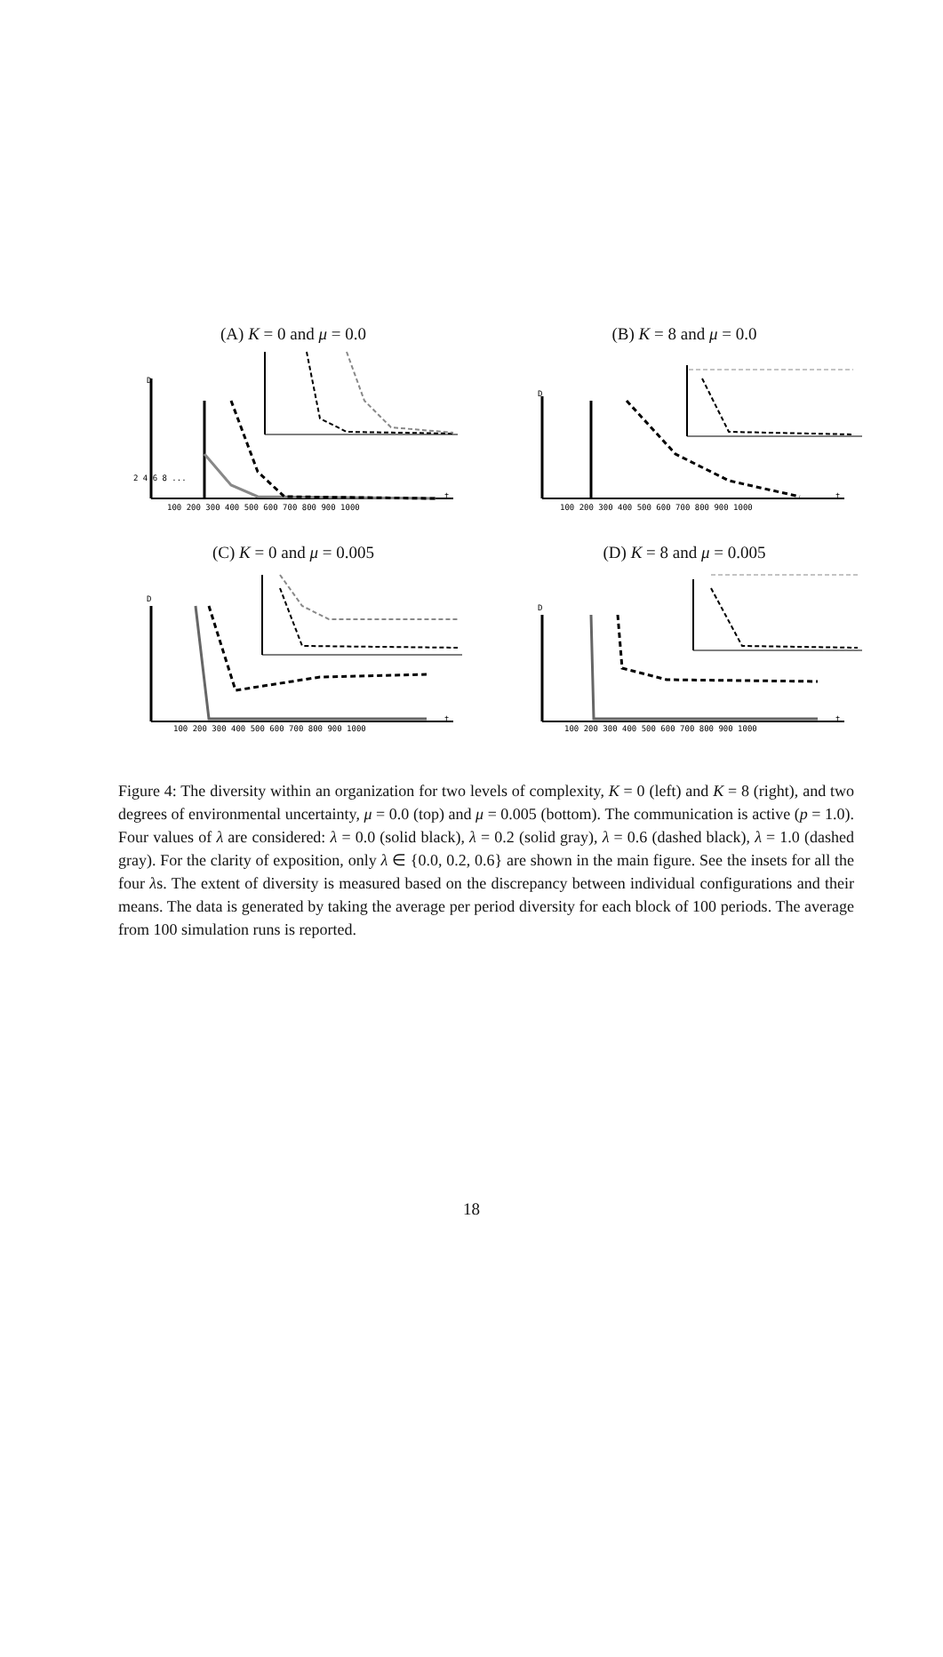(A) K = 0 and μ = 0.0
D
t
100 200 300 400 500 600 700 800 900 1000
2 4 6 8 ...
(B) K = 8 and μ = 0.0
D
t
100 200 300 400 500 600 700 800 900 1000
(C) K = 0 and μ = 0.005
D
t
100 200 300 400 500 600 700 800 900 1000
(D) K = 8 and μ = 0.005
D
t
100 200 300 400 500 600 700 800 900 1000
Figure 4: The diversity within an organization for two levels of complexity, K = 0 (left) and K = 8 (right), and two degrees of environmental uncertainty, μ = 0.0 (top) and μ = 0.005 (bottom). The communication is active (p = 1.0). Four values of λ are considered: λ = 0.0 (solid black), λ = 0.2 (solid gray), λ = 0.6 (dashed black), λ = 1.0 (dashed gray). For the clarity of exposition, only λ ∈ {0.0, 0.2, 0.6} are shown in the main figure. See the insets for all the four λs. The extent of diversity is measured based on the discrepancy between individual configurations and their means. The data is generated by taking the average per period diversity for each block of 100 periods. The average from 100 simulation runs is reported.
18